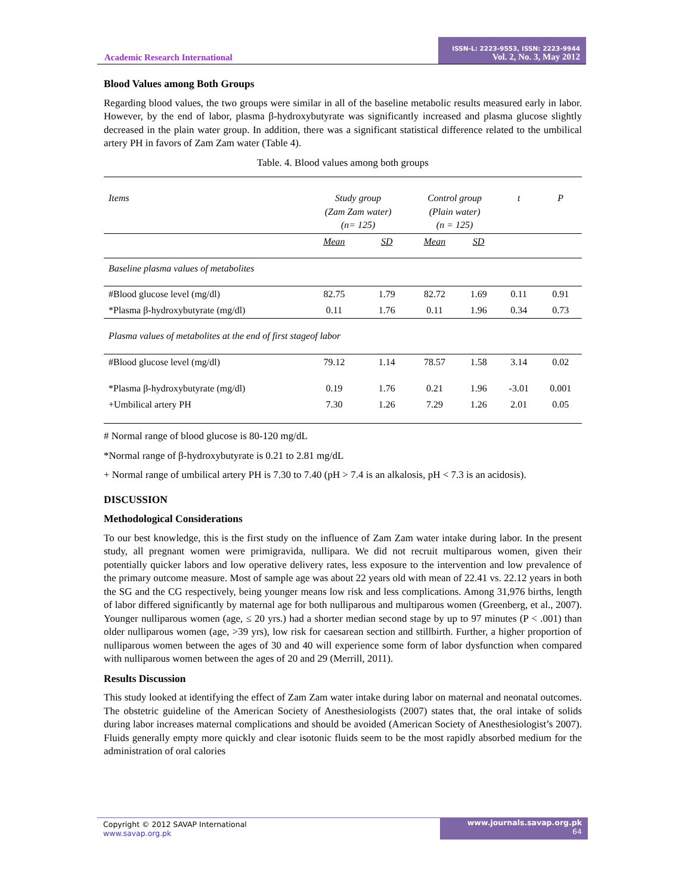Academic Research International
ISSN-L: 2223-9553, ISSN: 2223-9944
Vol. 2, No. 3, May 2012
Blood Values among Both Groups
Regarding blood values, the two groups were similar in all of the baseline metabolic results measured early in labor. However, by the end of labor, plasma β-hydroxybutyrate was significantly increased and plasma glucose slightly decreased in the plain water group. In addition, there was a significant statistical difference related to the umbilical artery PH in favors of Zam Zam water (Table 4).
Table. 4. Blood values among both groups
| Items | Study group (Zam Zam water) (n= 125) | | Control group (Plain water) (n = 125) | | t | P |
| --- | --- | --- | --- | --- | --- | --- |
| | Mean | SD | Mean | SD | | |
| Baseline plasma values of metabolites | | | | | | |
| #Blood glucose level (mg/dl) | 82.75 | 1.79 | 82.72 | 1.69 | 0.11 | 0.91 |
| *Plasma β-hydroxybutyrate (mg/dl) | 0.11 | 1.76 | 0.11 | 1.96 | 0.34 | 0.73 |
| Plasma values of metabolites at the end of first stageof labor | | | | | | |
| #Blood glucose level (mg/dl) | 79.12 | 1.14 | 78.57 | 1.58 | 3.14 | 0.02 |
| *Plasma β-hydroxybutyrate (mg/dl) | 0.19 | 1.76 | 0.21 | 1.96 | -3.01 | 0.001 |
| +Umbilical artery PH | 7.30 | 1.26 | 7.29 | 1.26 | 2.01 | 0.05 |
# Normal range of blood glucose is 80-120 mg/dL
*Normal range of β-hydroxybutyrate is 0.21 to 2.81 mg/dL
+ Normal range of umbilical artery PH is 7.30 to 7.40 (pH > 7.4 is an alkalosis, pH < 7.3 is an acidosis).
DISCUSSION
Methodological Considerations
To our best knowledge, this is the first study on the influence of Zam Zam water intake during labor. In the present study, all pregnant women were primigravida, nullipara. We did not recruit multiparous women, given their potentially quicker labors and low operative delivery rates, less exposure to the intervention and low prevalence of the primary outcome measure. Most of sample age was about 22 years old with mean of 22.41 vs. 22.12 years in both the SG and the CG respectively, being younger means low risk and less complications. Among 31,976 births, length of labor differed significantly by maternal age for both nulliparous and multiparous women (Greenberg, et al., 2007). Younger nulliparous women (age, ≤ 20 yrs.) had a shorter median second stage by up to 97 minutes (P < .001) than older nulliparous women (age, >39 yrs), low risk for caesarean section and stillbirth. Further, a higher proportion of nulliparous women between the ages of 30 and 40 will experience some form of labor dysfunction when compared with nulliparous women between the ages of 20 and 29 (Merrill, 2011).
Results Discussion
This study looked at identifying the effect of Zam Zam water intake during labor on maternal and neonatal outcomes. The obstetric guideline of the American Society of Anesthesiologists (2007) states that, the oral intake of solids during labor increases maternal complications and should be avoided (American Society of Anesthesiologist’s 2007). Fluids generally empty more quickly and clear isotonic fluids seem to be the most rapidly absorbed medium for the administration of oral calories
Copyright © 2012 SAVAP International
www.savap.org.pk
www.journals.savap.org.pk
64